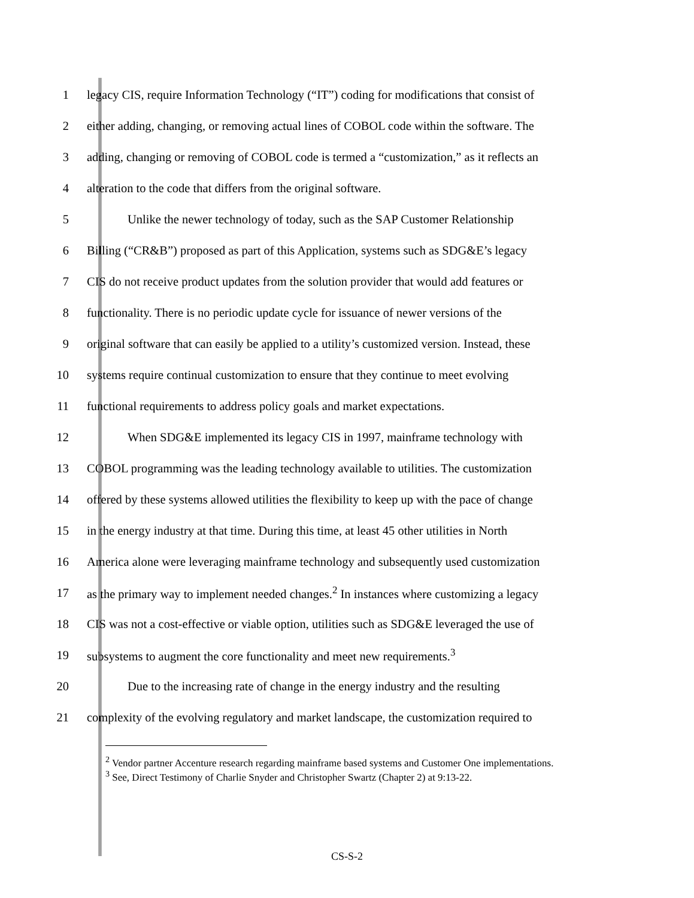1 legacy CIS, require Information Technology (“IT”) coding for modifications that consist of
2 either adding, changing, or removing actual lines of COBOL code within the software. The
3 adding, changing or removing of COBOL code is termed a “customization,” as it reflects an
4 alteration to the code that differs from the original software.
5 Unlike the newer technology of today, such as the SAP Customer Relationship
6 Billing (“CR&B”) proposed as part of this Application, systems such as SDG&E’s legacy
7 CIS do not receive product updates from the solution provider that would add features or
8 functionality. There is no periodic update cycle for issuance of newer versions of the
9 original software that can easily be applied to a utility’s customized version. Instead, these
10 systems require continual customization to ensure that they continue to meet evolving
11 functional requirements to address policy goals and market expectations.
12 When SDG&E implemented its legacy CIS in 1997, mainframe technology with
13 COBOL programming was the leading technology available to utilities. The customization
14 offered by these systems allowed utilities the flexibility to keep up with the pace of change
15 in the energy industry at that time. During this time, at least 45 other utilities in North
16 America alone were leveraging mainframe technology and subsequently used customization
17 as the primary way to implement needed changes.<sup>2</sup> In instances where customizing a legacy
18 CIS was not a cost-effective or viable option, utilities such as SDG&E leveraged the use of
19 subsystems to augment the core functionality and meet new requirements.<sup>3</sup>
20 Due to the increasing rate of change in the energy industry and the resulting
21 complexity of the evolving regulatory and market landscape, the customization required to
<sup>2</sup> Vendor partner Accenture research regarding mainframe based systems and Customer One implementations.
<sup>3</sup> See, Direct Testimony of Charlie Snyder and Christopher Swartz (Chapter 2) at 9:13-22.
CS-S-2